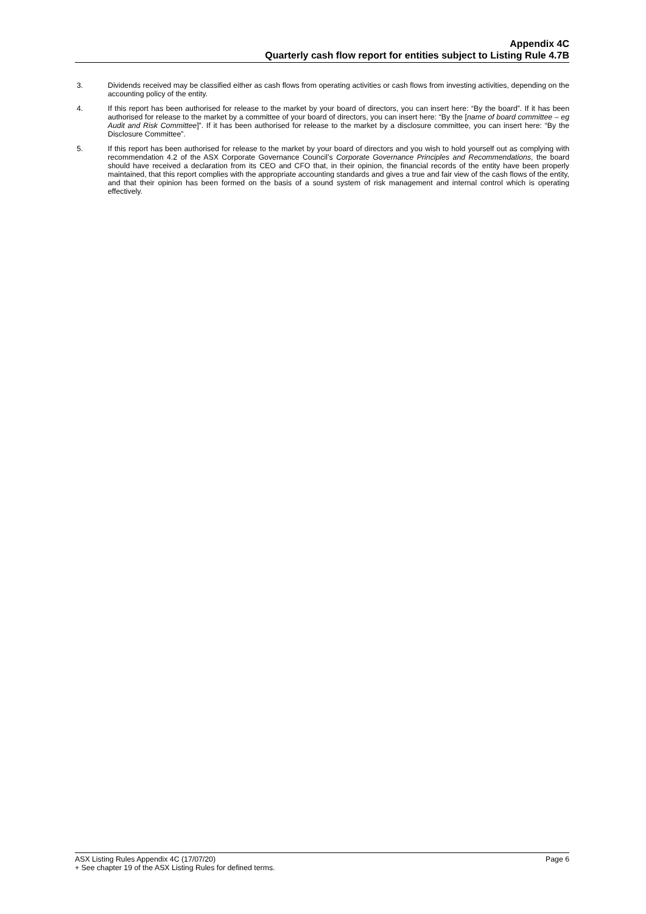Appendix 4C
Quarterly cash flow report for entities subject to Listing Rule 4.7B
3. Dividends received may be classified either as cash flows from operating activities or cash flows from investing activities, depending on the accounting policy of the entity.
4. If this report has been authorised for release to the market by your board of directors, you can insert here: “By the board”. If it has been authorised for release to the market by a committee of your board of directors, you can insert here: “By the [name of board committee – eg Audit and Risk Committee]”. If it has been authorised for release to the market by a disclosure committee, you can insert here: “By the Disclosure Committee”.
5. If this report has been authorised for release to the market by your board of directors and you wish to hold yourself out as complying with recommendation 4.2 of the ASX Corporate Governance Council’s Corporate Governance Principles and Recommendations, the board should have received a declaration from its CEO and CFO that, in their opinion, the financial records of the entity have been properly maintained, that this report complies with the appropriate accounting standards and gives a true and fair view of the cash flows of the entity, and that their opinion has been formed on the basis of a sound system of risk management and internal control which is operating effectively.
ASX Listing Rules Appendix 4C (17/07/20) Page 6
+ See chapter 19 of the ASX Listing Rules for defined terms.